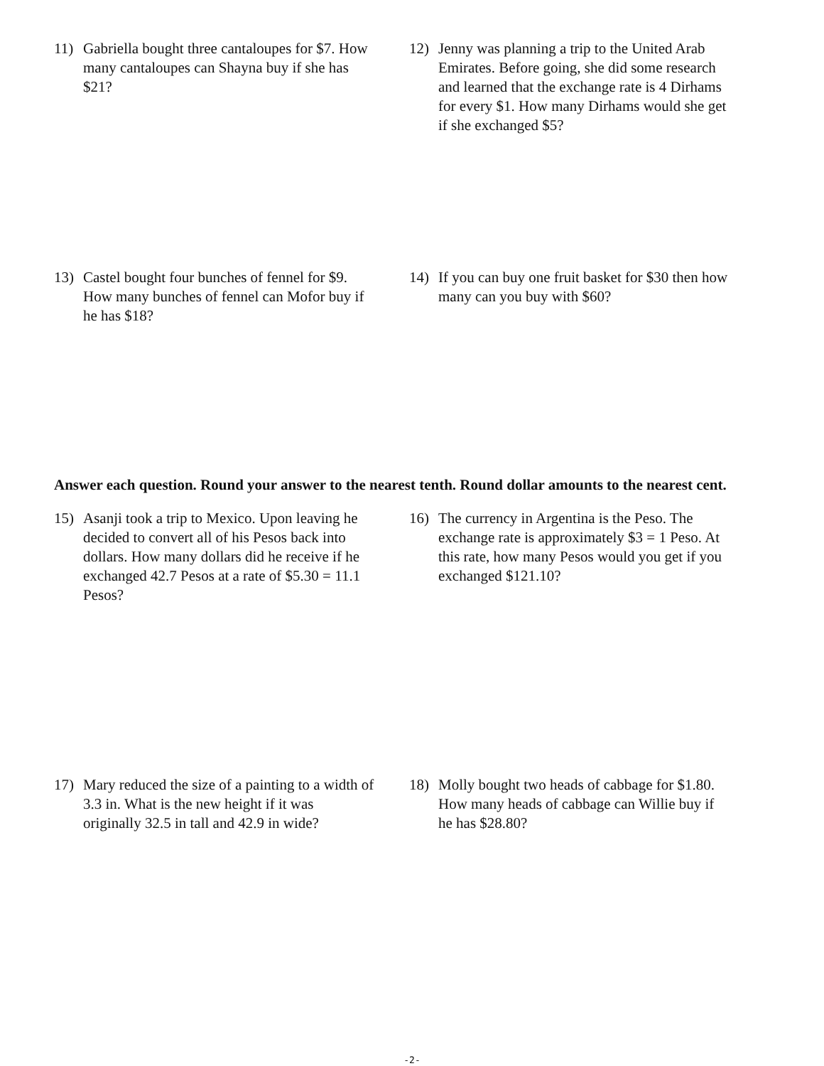11) Gabriella bought three cantaloupes for $7. How many cantaloupes can Shayna buy if she has $21?
12) Jenny was planning a trip to the United Arab Emirates. Before going, she did some research and learned that the exchange rate is 4 Dirhams for every $1. How many Dirhams would she get if she exchanged $5?
13) Castel bought four bunches of fennel for $9. How many bunches of fennel can Mofor buy if he has $18?
14) If you can buy one fruit basket for $30 then how many can you buy with $60?
Answer each question. Round your answer to the nearest tenth. Round dollar amounts to the nearest cent.
15) Asanji took a trip to Mexico. Upon leaving he decided to convert all of his Pesos back into dollars. How many dollars did he receive if he exchanged 42.7 Pesos at a rate of $5.30 = 11.1 Pesos?
16) The currency in Argentina is the Peso. The exchange rate is approximately $3 = 1 Peso. At this rate, how many Pesos would you get if you exchanged $121.10?
17) Mary reduced the size of a painting to a width of 3.3 in. What is the new height if it was originally 32.5 in tall and 42.9 in wide?
18) Molly bought two heads of cabbage for $1.80. How many heads of cabbage can Willie buy if he has $28.80?
-2-